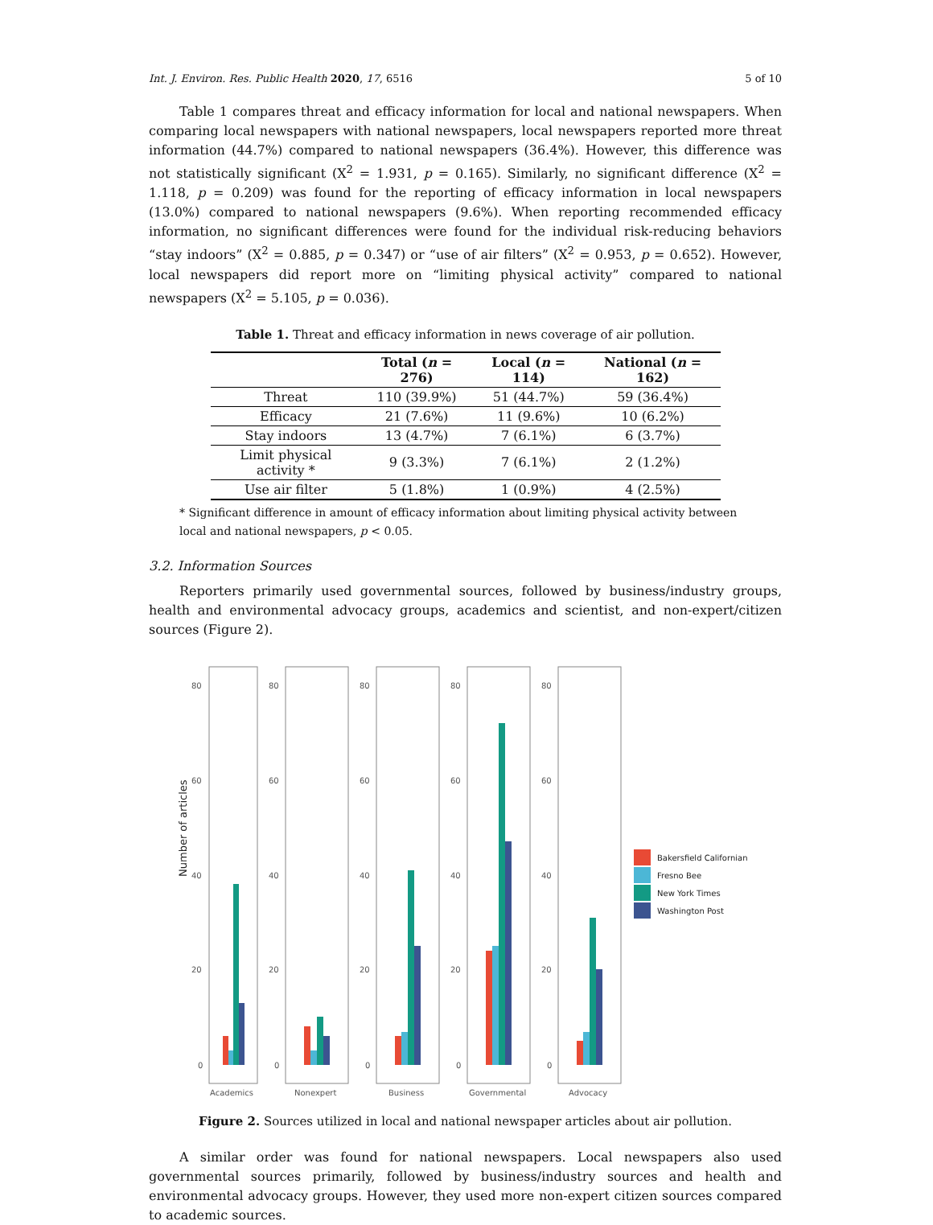Int. J. Environ. Res. Public Health 2020, 17, 6516 5 of 10
Table 1 compares threat and efficacy information for local and national newspapers. When comparing local newspapers with national newspapers, local newspapers reported more threat information (44.7%) compared to national newspapers (36.4%). However, this difference was not statistically significant (X<sup>2</sup> = 1.931, p = 0.165). Similarly, no significant difference (X<sup>2</sup> = 1.118, p = 0.209) was found for the reporting of efficacy information in local newspapers (13.0%) compared to national newspapers (9.6%). When reporting recommended efficacy information, no significant differences were found for the individual risk-reducing behaviors “stay indoors” (X<sup>2</sup> = 0.885, p = 0.347) or “use of air filters” (X<sup>2</sup> = 0.953, p = 0.652). However, local newspapers did report more on “limiting physical activity” compared to national newspapers (X<sup>2</sup> = 5.105, p = 0.036).
Table 1. Threat and efficacy information in news coverage of air pollution.
| | Total ( n = 276) | Local ( n = 114) | National ( n = 162) |
| --- | --- | --- | --- |
| Threat | 110 (39.9%) | 51 (44.7%) | 59 (36.4%) |
| Efficacy | 21 (7.6%) | 11 (9.6%) | 10 (6.2%) |
| Stay indoors | 13 (4.7%) | 7 (6.1%) | 6 (3.7%) |
| Limit physical activity * | 9 (3.3%) | 7 (6.1%) | 2 (1.2%) |
| Use air filter | 5 (1.8%) | 1 (0.9%) | 4 (2.5%) |
* Significant difference in amount of efficacy information about limiting physical activity between local and national newspapers, p < 0.05.
3.2. Information Sources
Reporters primarily used governmental sources, followed by business/industry groups, health and environmental advocacy groups, academics and scientist, and non-expert/citizen sources (Figure 2).
Number of articles
80
60
40
20
0
80
60
40
20
0
80
60
40
20
0
80
60
40
20
0
80
60
40
20
0
Academics
Nonexpert
Business
Governmental
Advocacy
Bakersfield Californian
Fresno Bee
New York Times
Washington Post
Figure 2. Sources utilized in local and national newspaper articles about air pollution.
A similar order was found for national newspapers. Local newspapers also used governmental sources primarily, followed by business/industry sources and health and environmental advocacy groups. However, they used more non-expert citizen sources compared to academic sources.